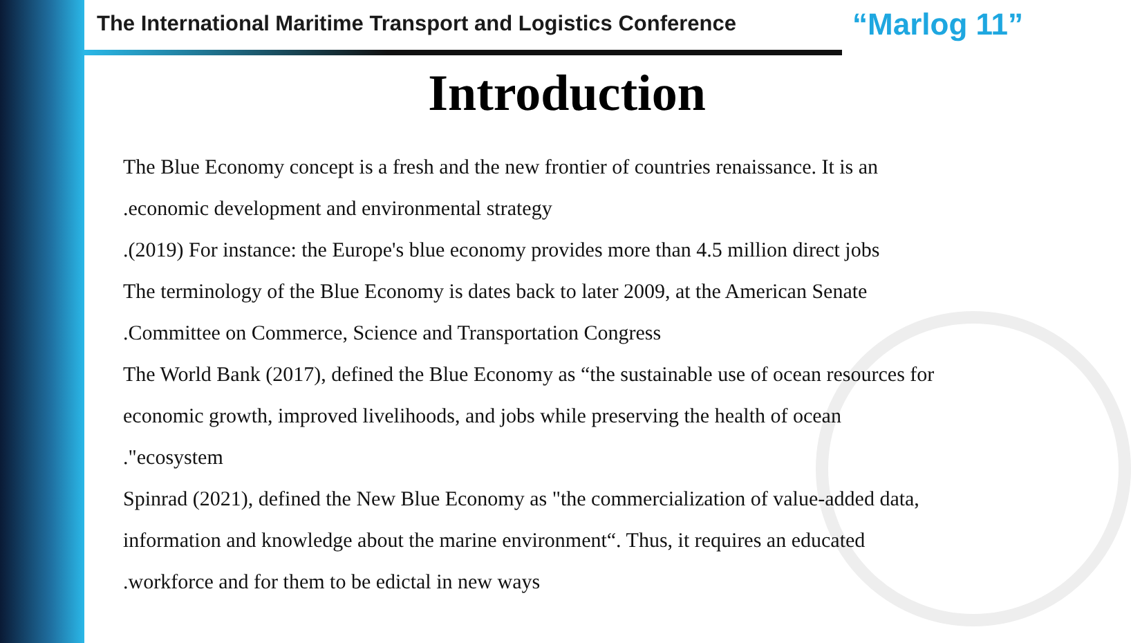The International Maritime Transport and Logistics Conference “Marlog 11”
Introduction
The Blue Economy concept is a fresh and the new frontier of countries renaissance. It is an
.economic development and environmental strategy
.(2019) For instance: the Europe's blue economy provides more than 4.5 million direct jobs
The terminology of the Blue Economy is dates back to later 2009, at the American Senate
.Committee on Commerce, Science and Transportation Congress
The World Bank (2017), defined the Blue Economy as “the sustainable use of ocean resources for
economic growth, improved livelihoods, and jobs while preserving the health of ocean
."ecosystem
Spinrad (2021), defined the New Blue Economy as "the commercialization of value-added data,
information and knowledge about the marine environment“. Thus, it requires an educated
.workforce and for them to be edictal in new ways